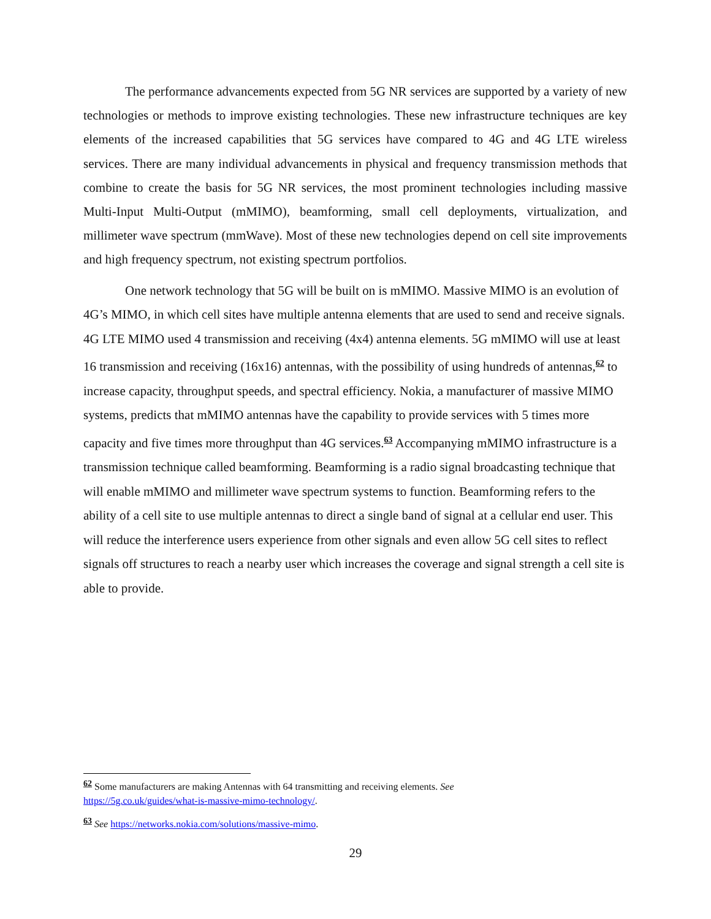The performance advancements expected from 5G NR services are supported by a variety of new technologies or methods to improve existing technologies. These new infrastructure techniques are key elements of the increased capabilities that 5G services have compared to 4G and 4G LTE wireless services. There are many individual advancements in physical and frequency transmission methods that combine to create the basis for 5G NR services, the most prominent technologies including massive Multi-Input Multi-Output (mMIMO), beamforming, small cell deployments, virtualization, and millimeter wave spectrum (mmWave). Most of these new technologies depend on cell site improvements and high frequency spectrum, not existing spectrum portfolios.
One network technology that 5G will be built on is mMIMO. Massive MIMO is an evolution of 4G’s MIMO, in which cell sites have multiple antenna elements that are used to send and receive signals. 4G LTE MIMO used 4 transmission and receiving (4x4) antenna elements. 5G mMIMO will use at least 16 transmission and receiving (16x16) antennas, with the possibility of using hundreds of antennas,<sup>62</sup> to increase capacity, throughput speeds, and spectral efficiency. Nokia, a manufacturer of massive MIMO systems, predicts that mMIMO antennas have the capability to provide services with 5 times more capacity and five times more throughput than 4G services.<sup>63</sup> Accompanying mMIMO infrastructure is a transmission technique called beamforming. Beamforming is a radio signal broadcasting technique that will enable mMIMO and millimeter wave spectrum systems to function. Beamforming refers to the ability of a cell site to use multiple antennas to direct a single band of signal at a cellular end user. This will reduce the interference users experience from other signals and even allow 5G cell sites to reflect signals off structures to reach a nearby user which increases the coverage and signal strength a cell site is able to provide.
<sup>62</sup> Some manufacturers are making Antennas with 64 transmitting and receiving elements. See https://5g.co.uk/guides/what-is-massive-mimo-technology/.
<sup>63</sup> See https://networks.nokia.com/solutions/massive-mimo.
29